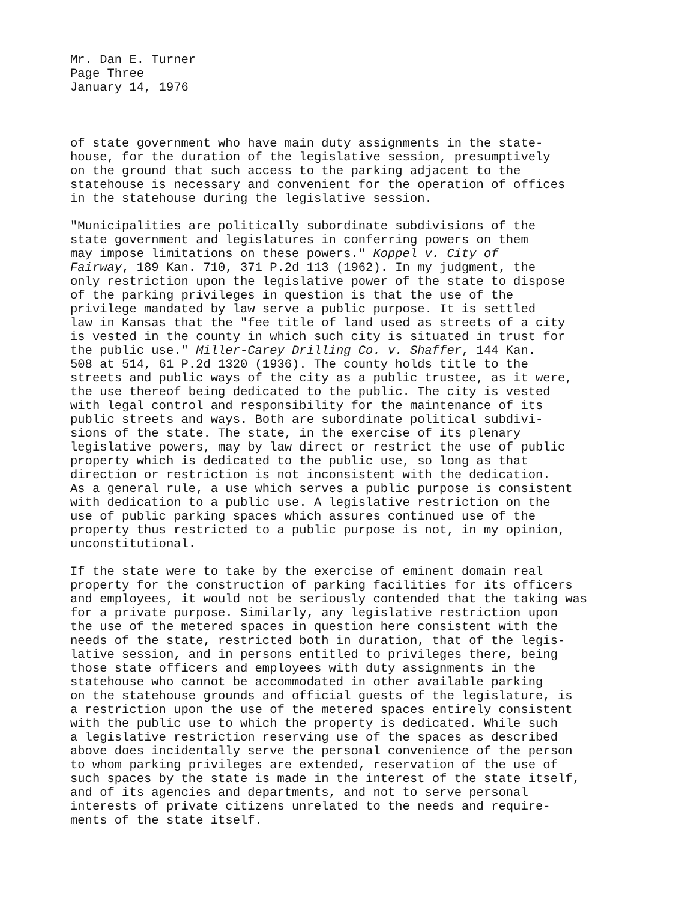Mr. Dan E. Turner Page Three January 14, 1976
of state government who have main duty assignments in the state- house, for the duration of the legislative session, presumptively on the ground that such access to the parking adjacent to the statehouse is necessary and convenient for the operation of offices in the statehouse during the legislative session.
"Municipalities are politically subordinate subdivisions of the state government and legislatures in conferring powers on them may impose limitations on these powers." Koppel v. City of Fairway, 189 Kan. 710, 371 P.2d 113 (1962). In my judgment, the only restriction upon the legislative power of the state to dispose of the parking privileges in question is that the use of the privilege mandated by law serve a public purpose. It is settled law in Kansas that the "fee title of land used as streets of a city is vested in the county in which such city is situated in trust for the public use." Miller-Carey Drilling Co. v. Shaffer, 144 Kan. 508 at 514, 61 P.2d 1320 (1936). The county holds title to the streets and public ways of the city as a public trustee, as it were, the use thereof being dedicated to the public. The city is vested with legal control and responsibility for the maintenance of its public streets and ways. Both are subordinate political subdivi- sions of the state. The state, in the exercise of its plenary legislative powers, may by law direct or restrict the use of public property which is dedicated to the public use, so long as that direction or restriction is not inconsistent with the dedication. As a general rule, a use which serves a public purpose is consistent with dedication to a public use. A legislative restriction on the use of public parking spaces which assures continued use of the property thus restricted to a public purpose is not, in my opinion, unconstitutional.
If the state were to take by the exercise of eminent domain real property for the construction of parking facilities for its officers and employees, it would not be seriously contended that the taking was for a private purpose. Similarly, any legislative restriction upon the use of the metered spaces in question here consistent with the needs of the state, restricted both in duration, that of the legis- lative session, and in persons entitled to privileges there, being those state officers and employees with duty assignments in the statehouse who cannot be accommodated in other available parking on the statehouse grounds and official guests of the legislature, is a restriction upon the use of the metered spaces entirely consistent with the public use to which the property is dedicated. While such a legislative restriction reserving use of the spaces as described above does incidentally serve the personal convenience of the person to whom parking privileges are extended, reservation of the use of such spaces by the state is made in the interest of the state itself, and of its agencies and departments, and not to serve personal interests of private citizens unrelated to the needs and require- ments of the state itself.